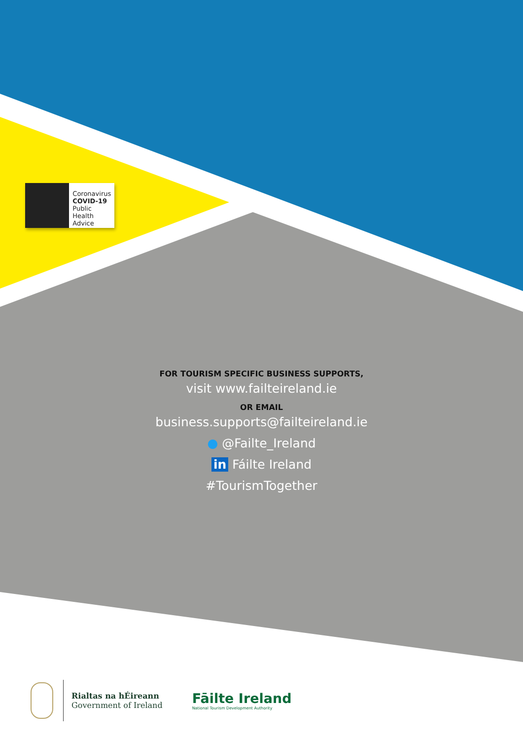Coronavirus
COVID-19
Public Health
Advice
FOR TOURISM SPECIFIC BUSINESS SUPPORTS,
visit www.failteireland.ie
OR EMAIL
business.supports@failteireland.ie
● @Failte_Ireland
in Fáilte Ireland
#TourismTogether
Rialtas na hÉireann
Government of Ireland
Fāilte Ireland
National Tourism Development Authority